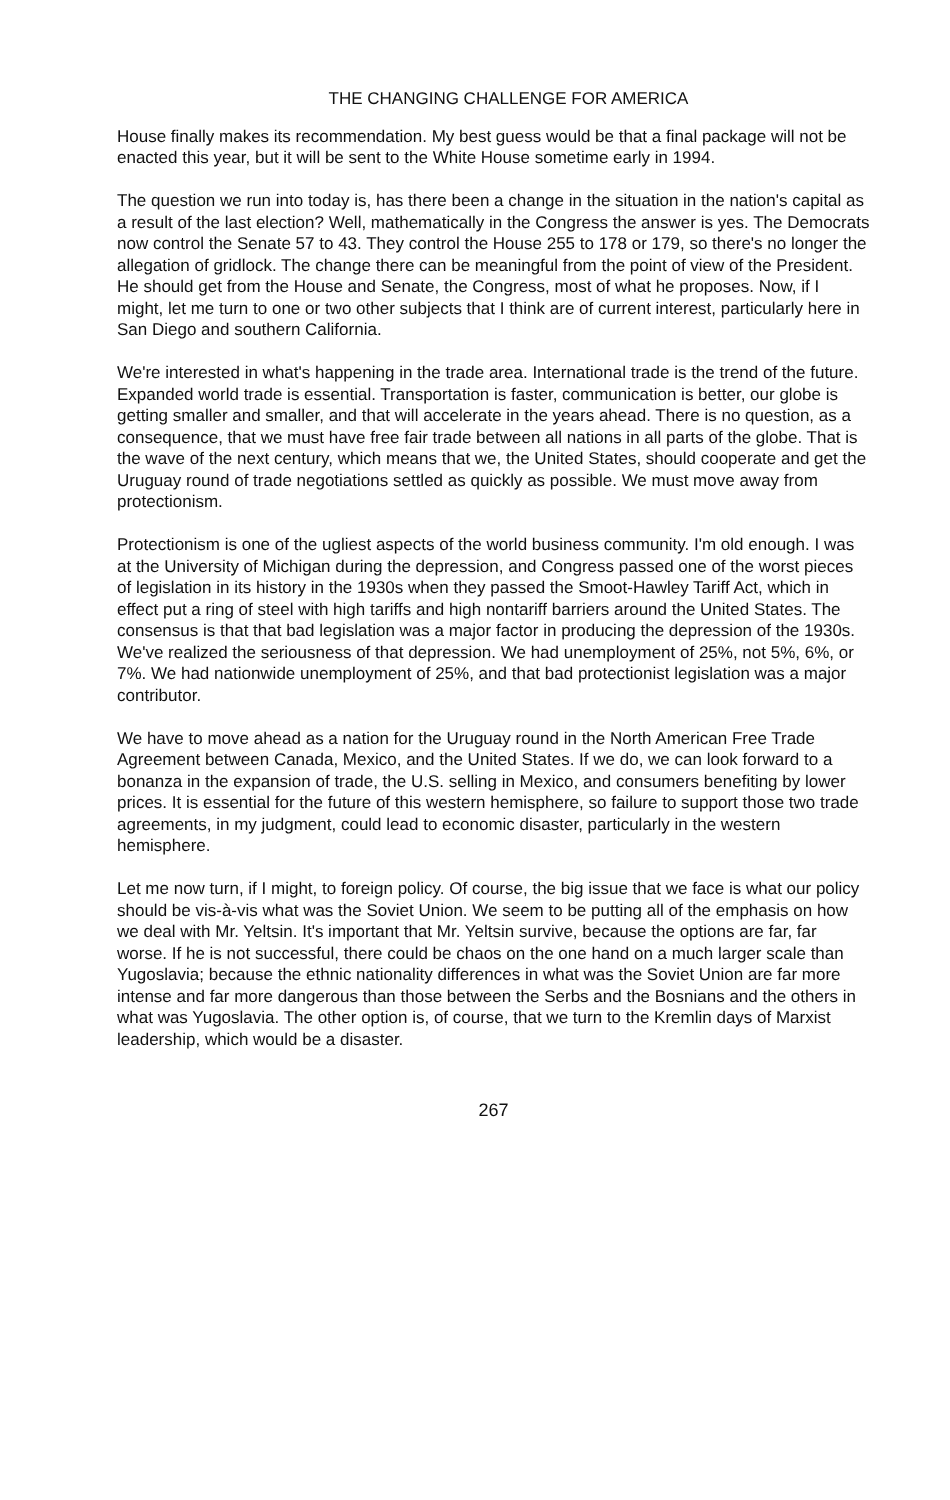THE CHANGING CHALLENGE FOR AMERICA
House finally makes its recommendation. My best guess would be that a final package will not be enacted this year, but it will be sent to the White House sometime early in 1994.
The question we run into today is, has there been a change in the situation in the nation's capital as a result of the last election? Well, mathematically in the Congress the answer is yes. The Democrats now control the Senate 57 to 43. They control the House 255 to 178 or 179, so there's no longer the allegation of gridlock. The change there can be meaningful from the point of view of the President. He should get from the House and Senate, the Congress, most of what he proposes. Now, if I might, let me turn to one or two other subjects that I think are of current interest, particularly here in San Diego and southern California.
We're interested in what's happening in the trade area. International trade is the trend of the future. Expanded world trade is essential. Transportation is faster, communication is better, our globe is getting smaller and smaller, and that will accelerate in the years ahead. There is no question, as a consequence, that we must have free fair trade between all nations in all parts of the globe. That is the wave of the next century, which means that we, the United States, should cooperate and get the Uruguay round of trade negotiations settled as quickly as possible. We must move away from protectionism.
Protectionism is one of the ugliest aspects of the world business community. I'm old enough. I was at the University of Michigan during the depression, and Congress passed one of the worst pieces of legislation in its history in the 1930s when they passed the Smoot-Hawley Tariff Act, which in effect put a ring of steel with high tariffs and high nontariff barriers around the United States. The consensus is that that bad legislation was a major factor in producing the depression of the 1930s. We've realized the seriousness of that depression. We had unemployment of 25%, not 5%, 6%, or 7%. We had nationwide unemployment of 25%, and that bad protectionist legislation was a major contributor.
We have to move ahead as a nation for the Uruguay round in the North American Free Trade Agreement between Canada, Mexico, and the United States. If we do, we can look forward to a bonanza in the expansion of trade, the U.S. selling in Mexico, and consumers benefiting by lower prices. It is essential for the future of this western hemisphere, so failure to support those two trade agreements, in my judgment, could lead to economic disaster, particularly in the western hemisphere.
Let me now turn, if I might, to foreign policy. Of course, the big issue that we face is what our policy should be vis-à-vis what was the Soviet Union. We seem to be putting all of the emphasis on how we deal with Mr. Yeltsin. It's important that Mr. Yeltsin survive, because the options are far, far worse. If he is not successful, there could be chaos on the one hand on a much larger scale than Yugoslavia; because the ethnic nationality differences in what was the Soviet Union are far more intense and far more dangerous than those between the Serbs and the Bosnians and the others in what was Yugoslavia. The other option is, of course, that we turn to the Kremlin days of Marxist leadership, which would be a disaster.
267